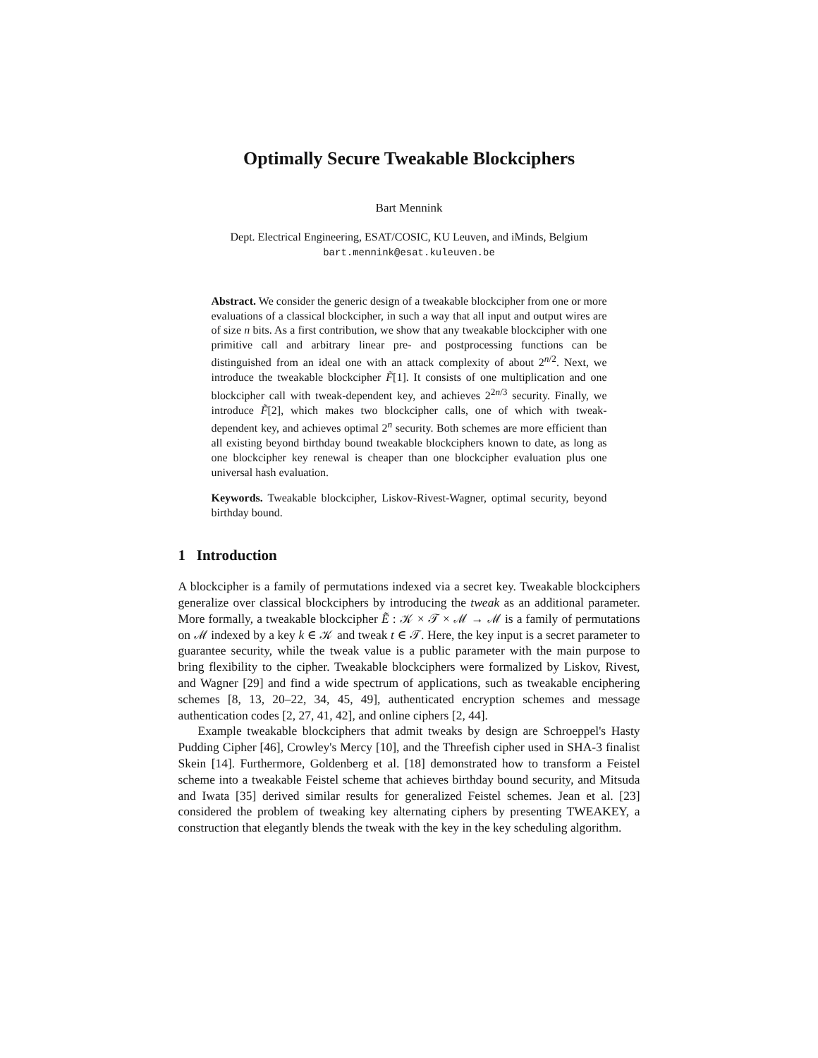Optimally Secure Tweakable Blockciphers
Bart Mennink
Dept. Electrical Engineering, ESAT/COSIC, KU Leuven, and iMinds, Belgium
bart.mennink@esat.kuleuven.be
Abstract. We consider the generic design of a tweakable blockcipher from one or more evaluations of a classical blockcipher, in such a way that all input and output wires are of size n bits. As a first contribution, we show that any tweakable blockcipher with one primitive call and arbitrary linear pre- and postprocessing functions can be distinguished from an ideal one with an attack complexity of about 2<sup>n/2</sup>. Next, we introduce the tweakable blockcipher F̃[1]. It consists of one multiplication and one blockcipher call with tweak-dependent key, and achieves 2<sup>2n/3</sup> security. Finally, we introduce F̃[2], which makes two blockcipher calls, one of which with tweak-dependent key, and achieves optimal 2<sup>n</sup> security. Both schemes are more efficient than all existing beyond birthday bound tweakable blockciphers known to date, as long as one blockcipher key renewal is cheaper than one blockcipher evaluation plus one universal hash evaluation.
Keywords. Tweakable blockcipher, Liskov-Rivest-Wagner, optimal security, beyond birthday bound.
1 Introduction
A blockcipher is a family of permutations indexed via a secret key. Tweakable blockciphers generalize over classical blockciphers by introducing the tweak as an additional parameter. More formally, a tweakable blockcipher Ẽ : 𝒦 × 𝒯 × ℳ → ℳ is a family of permutations on ℳ indexed by a key k ∈ 𝒦 and tweak t ∈ 𝒯. Here, the key input is a secret parameter to guarantee security, while the tweak value is a public parameter with the main purpose to bring flexibility to the cipher. Tweakable blockciphers were formalized by Liskov, Rivest, and Wagner [29] and find a wide spectrum of applications, such as tweakable enciphering schemes [8, 13, 20–22, 34, 45, 49], authenticated encryption schemes and message authentication codes [2, 27, 41, 42], and online ciphers [2, 44].
Example tweakable blockciphers that admit tweaks by design are Schroeppel's Hasty Pudding Cipher [46], Crowley's Mercy [10], and the Threefish cipher used in SHA-3 finalist Skein [14]. Furthermore, Goldenberg et al. [18] demonstrated how to transform a Feistel scheme into a tweakable Feistel scheme that achieves birthday bound security, and Mitsuda and Iwata [35] derived similar results for generalized Feistel schemes. Jean et al. [23] considered the problem of tweaking key alternating ciphers by presenting TWEAKEY, a construction that elegantly blends the tweak with the key in the key scheduling algorithm.